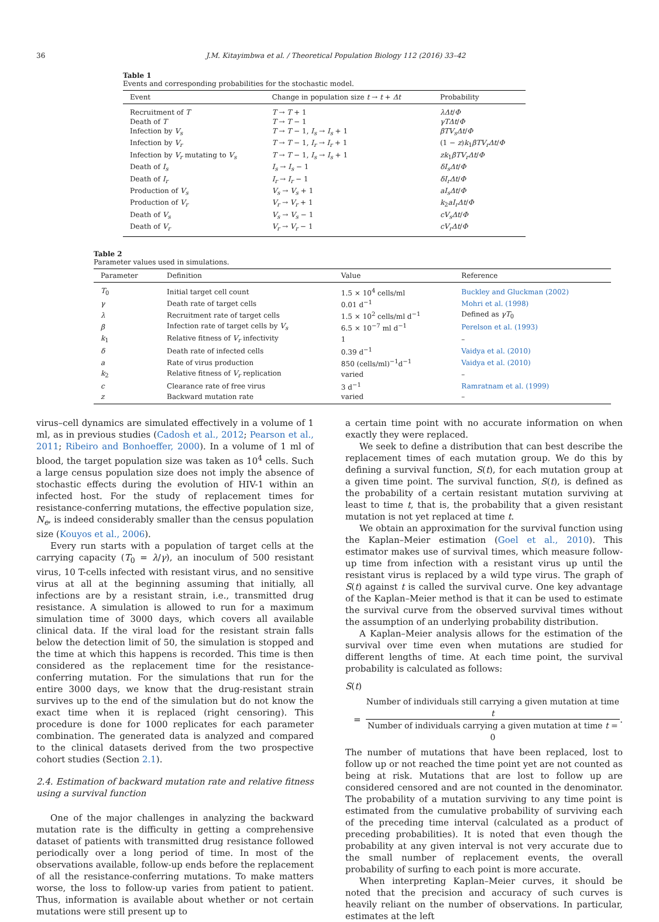36 J.M. Kitayimbwa et al. / Theoretical Population Biology 112 (2016) 33–42
Table 1
Events and corresponding probabilities for the stochastic model.
| Event | Change in population size t → t + Δt | Probability |
| --- | --- | --- |
| Recruitment of T | T → T + 1 | λΔt / Φ |
| Death of T | T → T − 1 | γTΔt / Φ |
| Infection by V<sub>s</sub> | T → T − 1, I<sub>s</sub> → I<sub>s</sub> + 1 | βTV<sub>s</sub>Δt / Φ |
| Infection by V<sub>r</sub> | T → T − 1, I<sub>r</sub> → I<sub>r</sub> + 1 | (1 − z ) k<sub>1</sub> βTV<sub>r</sub>Δt / Φ |
| Infection by V<sub>r</sub> mutating to V<sub>s</sub> | T → T − 1, I<sub>s</sub> → I<sub>s</sub> + 1 | zk<sub>1</sub> βTV<sub>r</sub>Δt / Φ |
| Death of I<sub>s</sub> | I<sub>s</sub> → I<sub>s</sub> − 1 | δI<sub>s</sub>Δt / Φ |
| Death of I<sub>r</sub> | I<sub>r</sub> → I<sub>r</sub> − 1 | δI<sub>r</sub>Δt / Φ |
| Production of V<sub>s</sub> | V<sub>s</sub> → V<sub>s</sub> + 1 | aI<sub>s</sub>Δt / Φ |
| Production of V<sub>r</sub> | V<sub>r</sub> → V<sub>r</sub> + 1 | k<sub>2</sub> aI<sub>r</sub>Δt / Φ |
| Death of V<sub>s</sub> | V<sub>s</sub> → V<sub>s</sub> − 1 | cV<sub>s</sub>Δt / Φ |
| Death of V<sub>r</sub> | V<sub>r</sub> → V<sub>r</sub> − 1 | cV<sub>r</sub>Δt / Φ |
Table 2
Parameter values used in simulations.
| Parameter | Definition | Value | Reference |
| --- | --- | --- | --- |
| T<sub>0</sub> | Initial target cell count | 1.5 × 10<sup>4</sup> cells/ml | Buckley and Gluckman (2002) |
| γ | Death rate of target cells | 0.01 d<sup>−1</sup> | Mohri et al. (1998) |
| λ | Recruitment rate of target cells | 1.5 × 10<sup>2</sup> cells/ml d<sup>−1</sup> | Defined as γT<sub>0</sub> |
| β | Infection rate of target cells by V<sub>s</sub> | 6.5 × 10<sup>−7</sup> ml d<sup>−1</sup> | Perelson et al. (1993) |
| k<sub>1</sub> | Relative fitness of V<sub>r</sub> infectivity | 1 | – |
| δ | Death rate of infected cells | 0.39 d<sup>−1</sup> | Vaidya et al. (2010) |
| a | Rate of virus production | 850 (cells/ml)<sup>−1</sup>d<sup>−1</sup> | Vaidya et al. (2010) |
| k<sub>2</sub> | Relative fitness of V<sub>r</sub> replication | varied | – |
| c | Clearance rate of free virus | 3 d<sup>−1</sup> | Ramratnam et al. (1999) |
| z | Backward mutation rate | varied | – |
virus–cell dynamics are simulated effectively in a volume of 1 ml, as in previous studies (Cadosh et al., 2012; Pearson et al., 2011; Ribeiro and Bonhoeffer, 2000). In a volume of 1 ml of blood, the target population size was taken as 10<sup>4</sup> cells. Such a large census population size does not imply the absence of stochastic effects during the evolution of HIV-1 within an infected host. For the study of replacement times for resistance-conferring mutations, the effective population size, N<sub>e</sub>, is indeed considerably smaller than the census population size (Kouyos et al., 2006).
Every run starts with a population of target cells at the carrying capacity (T<sub>0</sub> = λ/γ), an inoculum of 500 resistant virus, 10 T-cells infected with resistant virus, and no sensitive virus at all at the beginning assuming that initially, all infections are by a resistant strain, i.e., transmitted drug resistance. A simulation is allowed to run for a maximum simulation time of 3000 days, which covers all available clinical data. If the viral load for the resistant strain falls below the detection limit of 50, the simulation is stopped and the time at which this happens is recorded. This time is then considered as the replacement time for the resistance-conferring mutation. For the simulations that run for the entire 3000 days, we know that the drug-resistant strain survives up to the end of the simulation but do not know the exact time when it is replaced (right censoring). This procedure is done for 1000 replicates for each parameter combination. The generated data is analyzed and compared to the clinical datasets derived from the two prospective cohort studies (Section 2.1).
2.4. Estimation of backward mutation rate and relative fitness using a survival function
One of the major challenges in analyzing the backward mutation rate is the difficulty in getting a comprehensive dataset of patients with transmitted drug resistance followed periodically over a long period of time. In most of the observations available, follow-up ends before the replacement of all the resistance-conferring mutations. To make matters worse, the loss to follow-up varies from patient to patient. Thus, information is available about whether or not certain mutations were still present up to
a certain time point with no accurate information on when exactly they were replaced.
We seek to define a distribution that can best describe the replacement times of each mutation group. We do this by defining a survival function, S(t), for each mutation group at a given time point. The survival function, S(t), is defined as the probability of a certain resistant mutation surviving at least to time t, that is, the probability that a given resistant mutation is not yet replaced at time t.
We obtain an approximation for the survival function using the Kaplan–Meier estimation (Goel et al., 2010). This estimator makes use of survival times, which measure follow-up time from infection with a resistant virus up until the resistant virus is replaced by a wild type virus. The graph of S(t) against t is called the survival curve. One key advantage of the Kaplan–Meier method is that it can be used to estimate the survival curve from the observed survival times without the assumption of an underlying probability distribution.
A Kaplan–Meier analysis allows for the estimation of the survival over time even when mutations are studied for different lengths of time. At each time point, the survival probability is calculated as follows:
S(t)
=
Number of individuals still carrying a given mutation at time t
Number of individuals carrying a given mutation at time t = 0
.
The number of mutations that have been replaced, lost to follow up or not reached the time point yet are not counted as being at risk. Mutations that are lost to follow up are considered censored and are not counted in the denominator. The probability of a mutation surviving to any time point is estimated from the cumulative probability of surviving each of the preceding time interval (calculated as a product of preceding probabilities). It is noted that even though the probability at any given interval is not very accurate due to the small number of replacement events, the overall probability of surfing to each point is more accurate.
When interpreting Kaplan–Meier curves, it should be noted that the precision and accuracy of such curves is heavily reliant on the number of observations. In particular, estimates at the left